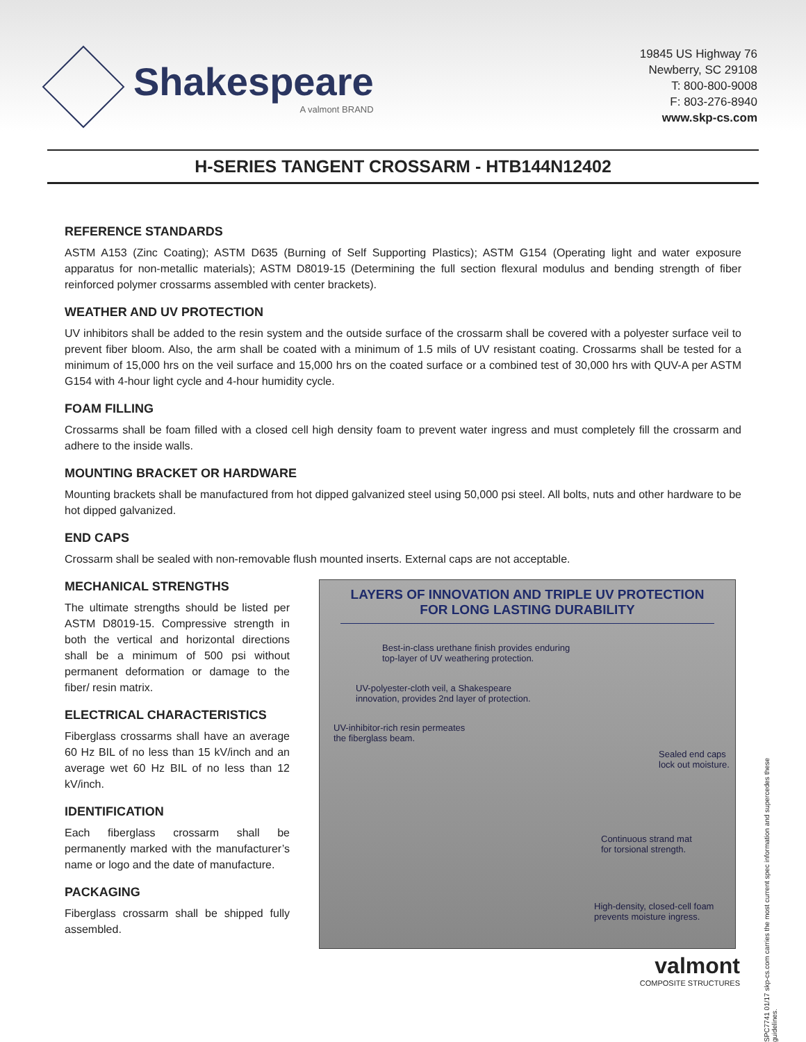Shakespeare
A valmont BRAND
19845 US Highway 76
Newberry, SC 29108
T: 800-800-9008
F: 803-276-8940
www.skp-cs.com
H-SERIES TANGENT CROSSARM - HTB144N12402
REFERENCE STANDARDS
ASTM A153 (Zinc Coating); ASTM D635 (Burning of Self Supporting Plastics); ASTM G154 (Operating light and water exposure apparatus for non-metallic materials); ASTM D8019-15 (Determining the full section flexural modulus and bending strength of fiber reinforced polymer crossarms assembled with center brackets).
WEATHER AND UV PROTECTION
UV inhibitors shall be added to the resin system and the outside surface of the crossarm shall be covered with a polyester surface veil to prevent fiber bloom. Also, the arm shall be coated with a minimum of 1.5 mils of UV resistant coating. Crossarms shall be tested for a minimum of 15,000 hrs on the veil surface and 15,000 hrs on the coated surface or a combined test of 30,000 hrs with QUV-A per ASTM G154 with 4-hour light cycle and 4-hour humidity cycle.
FOAM FILLING
Crossarms shall be foam filled with a closed cell high density foam to prevent water ingress and must completely fill the crossarm and adhere to the inside walls.
MOUNTING BRACKET OR HARDWARE
Mounting brackets shall be manufactured from hot dipped galvanized steel using 50,000 psi steel. All bolts, nuts and other hardware to be hot dipped galvanized.
END CAPS
Crossarm shall be sealed with non-removable flush mounted inserts. External caps are not acceptable.
MECHANICAL STRENGTHS
The ultimate strengths should be listed per ASTM D8019-15. Compressive strength in both the vertical and horizontal directions shall be a minimum of 500 psi without permanent deformation or damage to the fiber/ resin matrix.
ELECTRICAL CHARACTERISTICS
Fiberglass crossarms shall have an average 60 Hz BIL of no less than 15 kV/inch and an average wet 60 Hz BIL of no less than 12 kV/inch.
IDENTIFICATION
Each fiberglass crossarm shall be permanently marked with the manufacturer’s name or logo and the date of manufacture.
PACKAGING
Fiberglass crossarm shall be shipped fully assembled.
LAYERS OF INNOVATION AND TRIPLE UV PROTECTION
FOR LONG LASTING DURABILITY
Best-in-class urethane finish provides enduring
top-layer of UV weathering protection.
UV-polyester-cloth veil, a Shakespeare
innovation, provides 2nd layer of protection.
UV-inhibitor-rich resin permeates
the fiberglass beam.
Sealed end caps
lock out moisture.
Continuous strand mat
for torsional strength.
High-density, closed-cell foam
prevents moisture ingress.
valmont
COMPOSITE STRUCTURES
SPC7741 01/17 skp-cs.com carries the most current spec information and supercedes these guidelines.